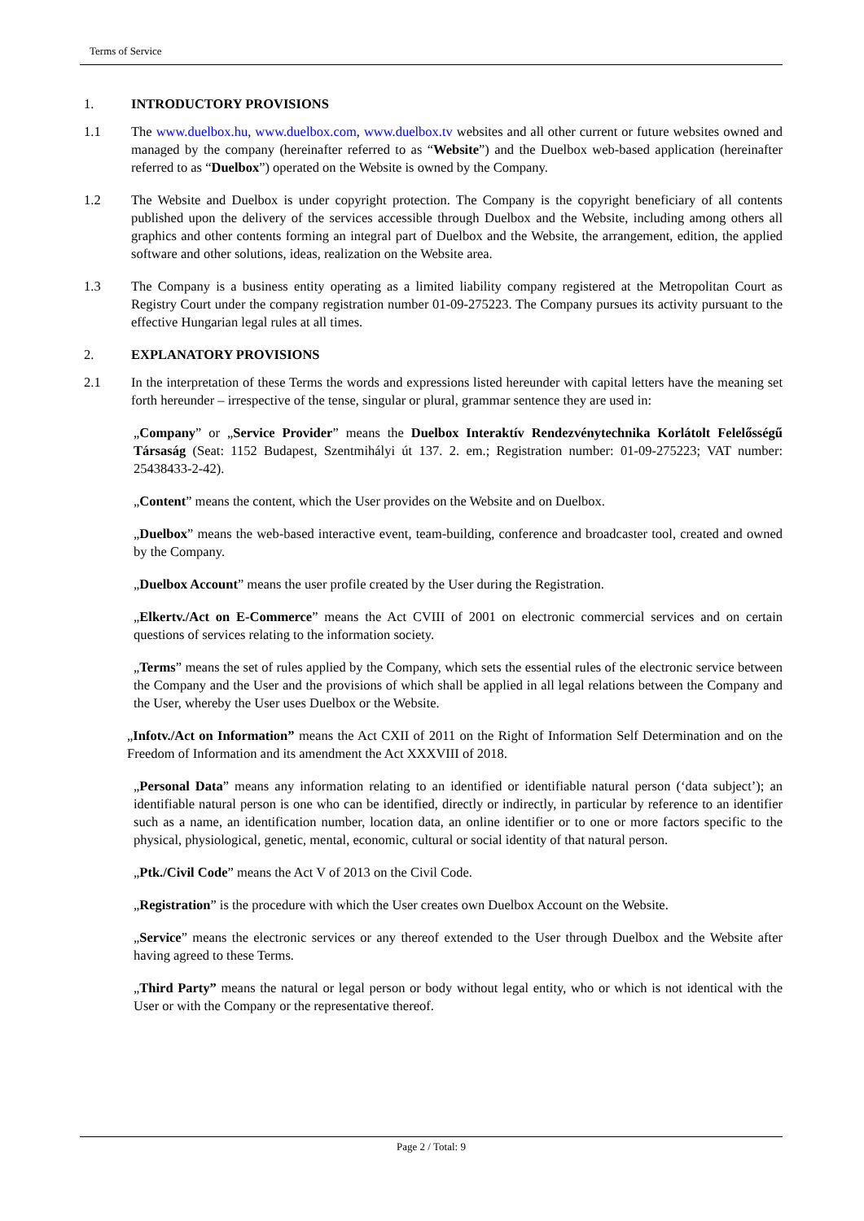Terms of Service
1. INTRODUCTORY PROVISIONS
1.1 The www.duelbox.hu, www.duelbox.com, www.duelbox.tv websites and all other current or future websites owned and managed by the company (hereinafter referred to as “Website”) and the Duelbox web-based application (hereinafter referred to as “Duelbox”) operated on the Website is owned by the Company.
1.2 The Website and Duelbox is under copyright protection. The Company is the copyright beneficiary of all contents published upon the delivery of the services accessible through Duelbox and the Website, including among others all graphics and other contents forming an integral part of Duelbox and the Website, the arrangement, edition, the applied software and other solutions, ideas, realization on the Website area.
1.3 The Company is a business entity operating as a limited liability company registered at the Metropolitan Court as Registry Court under the company registration number 01-09-275223. The Company pursues its activity pursuant to the effective Hungarian legal rules at all times.
2. EXPLANATORY PROVISIONS
2.1 In the interpretation of these Terms the words and expressions listed hereunder with capital letters have the meaning set forth hereunder – irrespective of the tense, singular or plural, grammar sentence they are used in:
„Company” or „Service Provider” means the Duelbox Interaktív Rendezvénytechnika Korlátolt Felelősségű Társaság (Seat: 1152 Budapest, Szentmihályi út 137. 2. em.; Registration number: 01-09-275223; VAT number: 25438433-2-42).
„Content” means the content, which the User provides on the Website and on Duelbox.
„Duelbox” means the web-based interactive event, team-building, conference and broadcaster tool, created and owned by the Company.
„Duelbox Account” means the user profile created by the User during the Registration.
„Elkertv./Act on E-Commerce” means the Act CVIII of 2001 on electronic commercial services and on certain questions of services relating to the information society.
„Terms” means the set of rules applied by the Company, which sets the essential rules of the electronic service between the Company and the User and the provisions of which shall be applied in all legal relations between the Company and the User, whereby the User uses Duelbox or the Website.
„Infotv./Act on Information” means the Act CXII of 2011 on the Right of Information Self Determination and on the Freedom of Information and its amendment the Act XXXVIII of 2018.
„Personal Data” means any information relating to an identified or identifiable natural person (‘data subject’); an identifiable natural person is one who can be identified, directly or indirectly, in particular by reference to an identifier such as a name, an identification number, location data, an online identifier or to one or more factors specific to the physical, physiological, genetic, mental, economic, cultural or social identity of that natural person.
„Ptk./Civil Code” means the Act V of 2013 on the Civil Code.
„Registration” is the procedure with which the User creates own Duelbox Account on the Website.
„Service” means the electronic services or any thereof extended to the User through Duelbox and the Website after having agreed to these Terms.
„Third Party” means the natural or legal person or body without legal entity, who or which is not identical with the User or with the Company or the representative thereof.
Page 2 / Total: 9